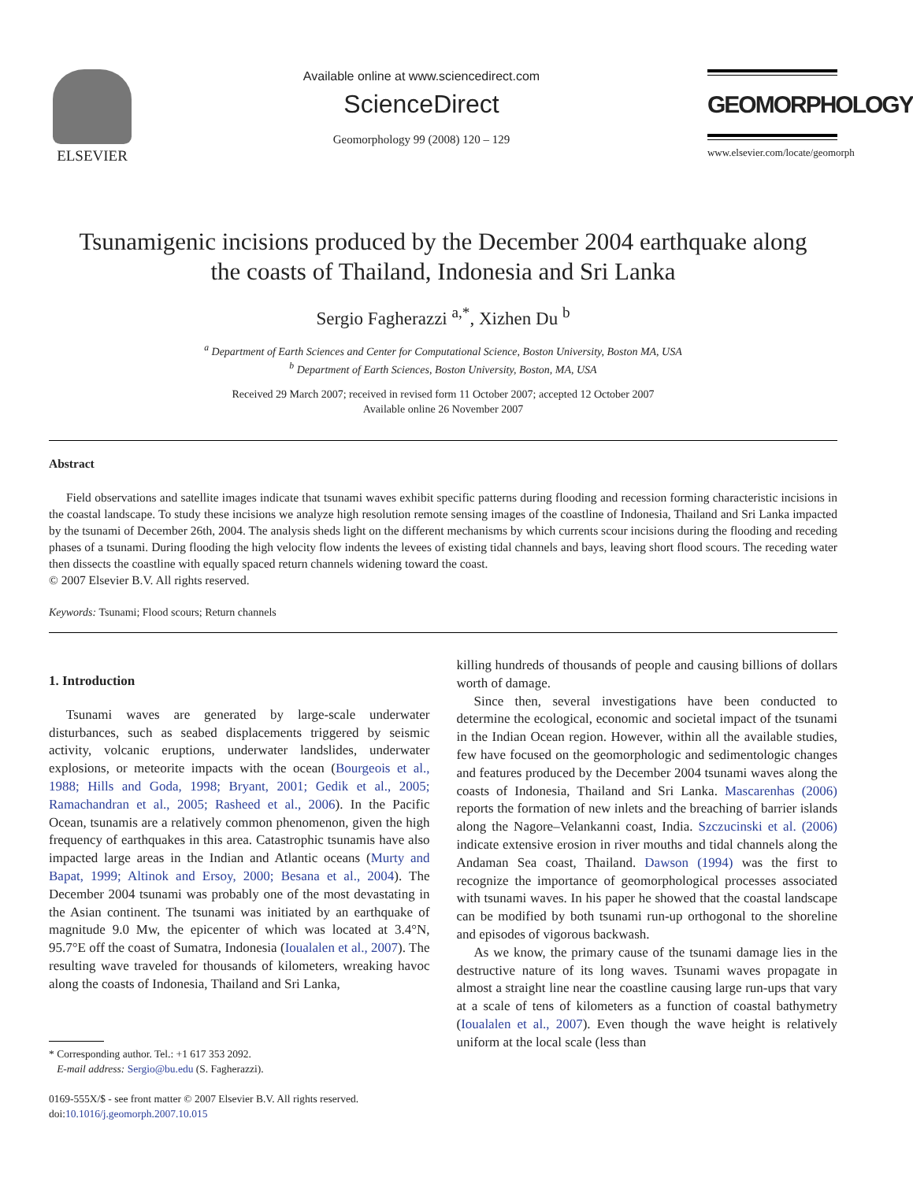ELSEVIER
Available online at www.sciencedirect.com
ScienceDirect
Geomorphology 99 (2008) 120 – 129
GEOMORPHOLOGY
www.elsevier.com/locate/geomorph
Tsunamigenic incisions produced by the December 2004 earthquake along
the coasts of Thailand, Indonesia and Sri Lanka
Sergio Fagherazzi <sup>a,*</sup>, Xizhen Du <sup>b</sup>
<sup>a</sup> Department of Earth Sciences and Center for Computational Science, Boston University, Boston MA, USA
<sup>b</sup> Department of Earth Sciences, Boston University, Boston, MA, USA
Received 29 March 2007; received in revised form 11 October 2007; accepted 12 October 2007
Available online 26 November 2007
Abstract
Field observations and satellite images indicate that tsunami waves exhibit specific patterns during flooding and recession forming characteristic incisions in the coastal landscape. To study these incisions we analyze high resolution remote sensing images of the coastline of Indonesia, Thailand and Sri Lanka impacted by the tsunami of December 26th, 2004. The analysis sheds light on the different mechanisms by which currents scour incisions during the flooding and receding phases of a tsunami. During flooding the high velocity flow indents the levees of existing tidal channels and bays, leaving short flood scours. The receding water then dissects the coastline with equally spaced return channels widening toward the coast.
© 2007 Elsevier B.V. All rights reserved.
Keywords: Tsunami; Flood scours; Return channels
1. Introduction
Tsunami waves are generated by large-scale underwater disturbances, such as seabed displacements triggered by seismic activity, volcanic eruptions, underwater landslides, underwater explosions, or meteorite impacts with the ocean (Bourgeois et al., 1988; Hills and Goda, 1998; Bryant, 2001; Gedik et al., 2005; Ramachandran et al., 2005; Rasheed et al., 2006). In the Pacific Ocean, tsunamis are a relatively common phenomenon, given the high frequency of earthquakes in this area. Catastrophic tsunamis have also impacted large areas in the Indian and Atlantic oceans (Murty and Bapat, 1999; Altinok and Ersoy, 2000; Besana et al., 2004). The December 2004 tsunami was probably one of the most devastating in the Asian continent. The tsunami was initiated by an earthquake of magnitude 9.0 Mw, the epicenter of which was located at 3.4°N, 95.7°E off the coast of Sumatra, Indonesia (Ioualalen et al., 2007). The resulting wave traveled for thousands of kilometers, wreaking havoc along the coasts of Indonesia, Thailand and Sri Lanka,
* Corresponding author. Tel.: +1 617 353 2092.
E-mail address: Sergio@bu.edu (S. Fagherazzi).
0169-555X/$ - see front matter © 2007 Elsevier B.V. All rights reserved.
doi:10.1016/j.geomorph.2007.10.015
killing hundreds of thousands of people and causing billions of dollars worth of damage.
Since then, several investigations have been conducted to determine the ecological, economic and societal impact of the tsunami in the Indian Ocean region. However, within all the available studies, few have focused on the geomorphologic and sedimentologic changes and features produced by the December 2004 tsunami waves along the coasts of Indonesia, Thailand and Sri Lanka. Mascarenhas (2006) reports the formation of new inlets and the breaching of barrier islands along the Nagore–Velankanni coast, India. Szczucinski et al. (2006) indicate extensive erosion in river mouths and tidal channels along the Andaman Sea coast, Thailand. Dawson (1994) was the first to recognize the importance of geomorphological processes associated with tsunami waves. In his paper he showed that the coastal landscape can be modified by both tsunami run-up orthogonal to the shoreline and episodes of vigorous backwash.
As we know, the primary cause of the tsunami damage lies in the destructive nature of its long waves. Tsunami waves propagate in almost a straight line near the coastline causing large run-ups that vary at a scale of tens of kilometers as a function of coastal bathymetry (Ioualalen et al., 2007). Even though the wave height is relatively uniform at the local scale (less than